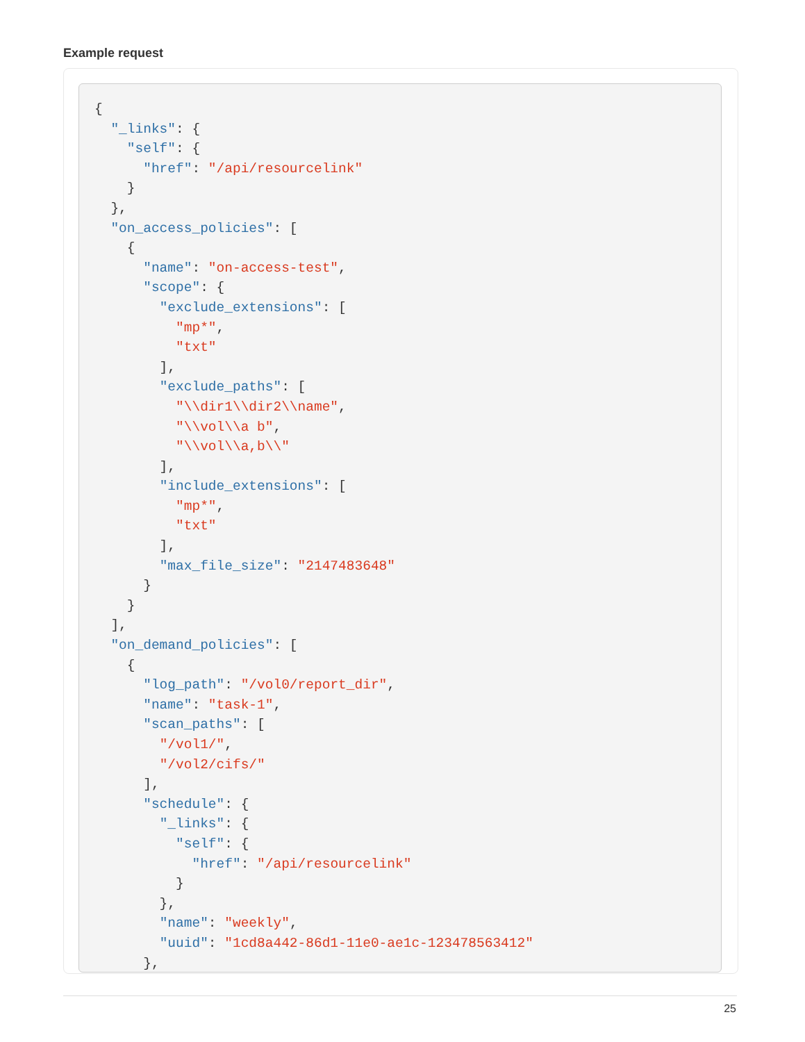Example request
{
  "_links": {
    "self": {
      "href": "/api/resourcelink"
    }
  },
  "on_access_policies": [
    {
      "name": "on-access-test",
      "scope": {
        "exclude_extensions": [
          "mp*",
          "txt"
        ],
        "exclude_paths": [
          "\\dir1\\dir2\\name",
          "\\vol\\a b",
          "\\vol\\a,b\\"
        ],
        "include_extensions": [
          "mp*",
          "txt"
        ],
        "max_file_size": "2147483648"
      }
    }
  ],
  "on_demand_policies": [
    {
      "log_path": "/vol0/report_dir",
      "name": "task-1",
      "scan_paths": [
        "/vol1/",
        "/vol2/cifs/"
      ],
      "schedule": {
        "_links": {
          "self": {
            "href": "/api/resourcelink"
          }
        },
        "name": "weekly",
        "uuid": "1cd8a442-86d1-11e0-ae1c-123478563412"
      },
25